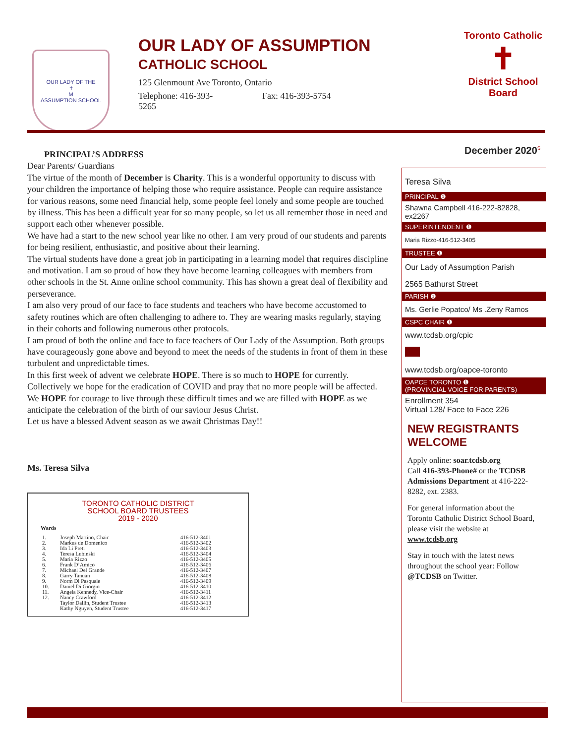OUR LADY OF THE
✝
M
ASSUMPTION SCHOOL
OUR LADY OF ASSUMPTION
CATHOLIC SCHOOL
125 Glenmount Ave Toronto, Ontario
Telephone: 416-393-
5265
Fax: 416-393-5754
Toronto Catholic
✝
District School Board
December 2020<sup>S</sup>
PRINCIPAL’S ADDRESS
Dear Parents/ Guardians
The virtue of the month of December is Charity. This is a wonderful opportunity to discuss with your children the importance of helping those who require assistance. People can require assistance for various reasons, some need financial help, some people feel lonely and some people are touched by illness. This has been a difficult year for so many people, so let us all remember those in need and support each other whenever possible.
We have had a start to the new school year like no other. I am very proud of our students and parents for being resilient, enthusiastic, and positive about their learning.
The virtual students have done a great job in participating in a learning model that requires discipline and motivation. I am so proud of how they have become learning colleagues with members from other schools in the St. Anne online school community. This has shown a great deal of flexibility and perseverance.
I am also very proud of our face to face students and teachers who have become accustomed to safety routines which are often challenging to adhere to. They are wearing masks regularly, staying in their cohorts and following numerous other protocols.
I am proud of both the online and face to face teachers of Our Lady of the Assumption. Both groups have courageously gone above and beyond to meet the needs of the students in front of them in these turbulent and unpredictable times.
In this first week of advent we celebrate HOPE. There is so much to HOPE for currently. Collectively we hope for the eradication of COVID and pray that no more people will be affected. We HOPE for courage to live through these difficult times and we are filled with HOPE as we anticipate the celebration of the birth of our saviour Jesus Christ.
Let us have a blessed Advent season as we await Christmas Day!!
Ms. Teresa Silva
TORONTO CATHOLIC DISTRICT
SCHOOL BOARD TRUSTEES
2019 - 2020
| Wards | | |
| --- | --- | --- |
| 1. | Joseph Martino, Chair | 416-512-3401 |
| 2. | Markus de Domenico | 416-512-3402 |
| 3. | Ida Li Preti | 416-512-3403 |
| 4. | Teresa Lubinski | 416-512-3404 |
| 5. | Maria Rizzo | 416-512-3405 |
| 6. | Frank D’Amico | 416-512-3406 |
| 7. | Michael Del Grande | 416-512-3407 |
| 8. | Garry Tanuan | 416-512-3408 |
| 9. | Norm Di Pasquale | 416-512-3409 |
| 10. | Daniel Di Giorgio | 416-512-3410 |
| 11. | Angela Kennedy, Vice-Chair | 416-512-3411 |
| 12. | Nancy Crawford | 416-512-3412 |
| | Taylor Dallin, Student Trustee | 416-512-3413 |
| | Kathy Nguyen, Student Trustee | 416-512-3417 |
Teresa Silva
PRINCIPAL ❶
Shawna Campbell 416-222-82828, ex2267
SUPERINTENDENT ❶
Maria Rizzo-416-512-3405
TRUSTEE ❶
Our Lady of Assumption Parish
2565 Bathurst Street
PARISH ❶
Ms. Gerlie Popatco/ Ms .Zeny Ramos
CSPC CHAIR ❶
www.tcdsb.org/cpic
www.tcdsb.org/oapce-toronto
OAPCE TORONTO ❶
(PROVINCIAL VOICE FOR PARENTS)
Enrollment 354
Virtual 128/ Face to Face 226
NEW REGISTRANTS WELCOME
Apply online: soar.tcdsb.org
Call 416-393-Phone# or the TCDSB Admissions Department at 416-222-8282, ext. 2383.
For general information about the Toronto Catholic District School Board, please visit the website at www.tcdsb.org
Stay in touch with the latest news throughout the school year: Follow @TCDSB on Twitter.